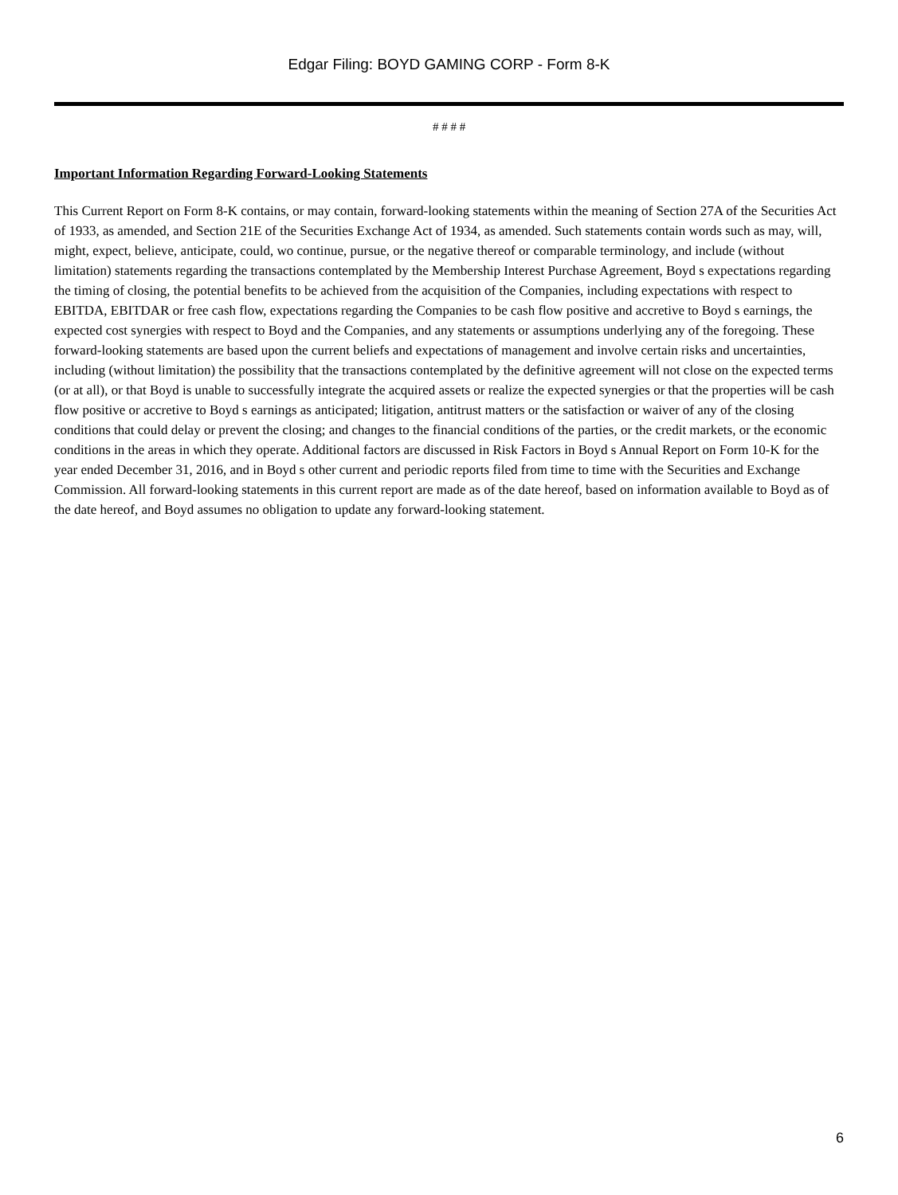Edgar Filing: BOYD GAMING CORP - Form 8-K
# # # #
Important Information Regarding Forward-Looking Statements
This Current Report on Form 8-K contains, or may contain, forward-looking statements within the meaning of Section 27A of the Securities Act of 1933, as amended, and Section 21E of the Securities Exchange Act of 1934, as amended. Such statements contain words such as may, will, might, expect, believe, anticipate, could, wo continue, pursue, or the negative thereof or comparable terminology, and include (without limitation) statements regarding the transactions contemplated by the Membership Interest Purchase Agreement, Boyd s expectations regarding the timing of closing, the potential benefits to be achieved from the acquisition of the Companies, including expectations with respect to EBITDA, EBITDAR or free cash flow, expectations regarding the Companies to be cash flow positive and accretive to Boyd s earnings, the expected cost synergies with respect to Boyd and the Companies, and any statements or assumptions underlying any of the foregoing. These forward-looking statements are based upon the current beliefs and expectations of management and involve certain risks and uncertainties, including (without limitation) the possibility that the transactions contemplated by the definitive agreement will not close on the expected terms (or at all), or that Boyd is unable to successfully integrate the acquired assets or realize the expected synergies or that the properties will be cash flow positive or accretive to Boyd s earnings as anticipated; litigation, antitrust matters or the satisfaction or waiver of any of the closing conditions that could delay or prevent the closing; and changes to the financial conditions of the parties, or the credit markets, or the economic conditions in the areas in which they operate. Additional factors are discussed in Risk Factors in Boyd s Annual Report on Form 10-K for the year ended December 31, 2016, and in Boyd s other current and periodic reports filed from time to time with the Securities and Exchange Commission. All forward-looking statements in this current report are made as of the date hereof, based on information available to Boyd as of the date hereof, and Boyd assumes no obligation to update any forward-looking statement.
6